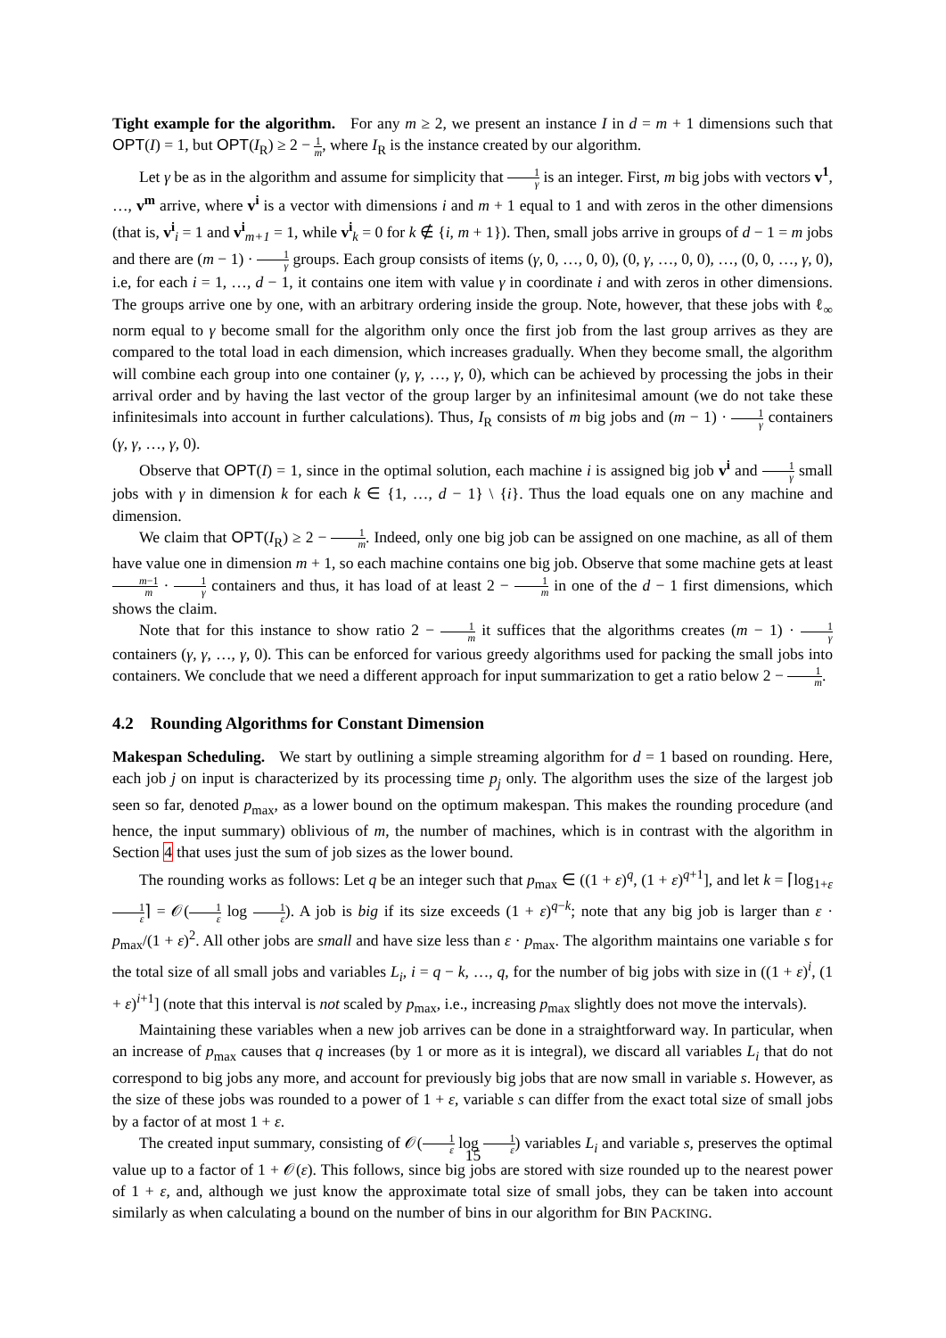Tight example for the algorithm. For any m ≥ 2, we present an instance I in d = m + 1 dimensions such that OPT(I) = 1, but OPT(I<sub>R</sub>) ≥ 2 − 1 m, where I<sub>R</sub> is the instance created by our algorithm.
Let γ be as in the algorithm and assume for simplicity that 1 γ is an integer. First, m big jobs with vectors v<sup>1</sup>, …, v<sup>m</sup> arrive, where v<sup>i</sup> is a vector with dimensions i and m + 1 equal to 1 and with zeros in the other dimensions (that is, v<sup>i</sup><sub>i</sub> = 1 and v<sup>i</sup><sub>m+1</sub> = 1, while v<sup>i</sup><sub>k</sub> = 0 for k ∉ {i, m + 1}). Then, small jobs arrive in groups of d − 1 = m jobs and there are (m − 1) · 1 γ groups. Each group consists of items (γ, 0, …, 0, 0), (0, γ, …, 0, 0), …, (0, 0, …, γ, 0), i.e, for each i = 1, …, d − 1, it contains one item with value γ in coordinate i and with zeros in other dimensions. The groups arrive one by one, with an arbitrary ordering inside the group. Note, however, that these jobs with ℓ<sub>∞</sub> norm equal to γ become small for the algorithm only once the first job from the last group arrives as they are compared to the total load in each dimension, which increases gradually. When they become small, the algorithm will combine each group into one container (γ, γ, …, γ, 0), which can be achieved by processing the jobs in their arrival order and by having the last vector of the group larger by an infinitesimal amount (we do not take these infinitesimals into account in further calculations). Thus, I<sub>R</sub> consists of m big jobs and (m − 1) · 1 γ containers (γ, γ, …, γ, 0).
Observe that OPT(I) = 1, since in the optimal solution, each machine i is assigned big job v<sup>i</sup> and 1 γ small jobs with γ in dimension k for each k ∈ {1, …, d − 1} \ {i}. Thus the load equals one on any machine and dimension.
We claim that OPT(I<sub>R</sub>) ≥ 2 − 1 m. Indeed, only one big job can be assigned on one machine, as all of them have value one in dimension m + 1, so each machine contains one big job. Observe that some machine gets at least m−1 m · 1 γ containers and thus, it has load of at least 2 − 1 m in one of the d − 1 first dimensions, which shows the claim.
Note that for this instance to show ratio 2 − 1 m it suffices that the algorithms creates (m − 1) · 1 γ containers (γ, γ, …, γ, 0). This can be enforced for various greedy algorithms used for packing the small jobs into containers. We conclude that we need a different approach for input summarization to get a ratio below 2 − 1 m.
4.2 Rounding Algorithms for Constant Dimension
Makespan Scheduling. We start by outlining a simple streaming algorithm for d = 1 based on rounding. Here, each job j on input is characterized by its processing time p<sub>j</sub> only. The algorithm uses the size of the largest job seen so far, denoted p<sub>max</sub>, as a lower bound on the optimum makespan. This makes the rounding procedure (and hence, the input summary) oblivious of m, the number of machines, which is in contrast with the algorithm in Section 4 that uses just the sum of job sizes as the lower bound.
The rounding works as follows: Let q be an integer such that p<sub>max</sub> ∈ ((1 + ε)<sup>q</sup>, (1 + ε)<sup>q+1</sup>], and let k = ⌈log<sub>1+ε</sub> 1 ε⌉ = 𝒪(1 ε log 1 ε). A job is big if its size exceeds (1 + ε)<sup>q−k</sup>; note that any big job is larger than ε · p<sub>max</sub>/(1 + ε)<sup>2</sup>. All other jobs are small and have size less than ε · p<sub>max</sub>. The algorithm maintains one variable s for the total size of all small jobs and variables L<sub>i</sub>, i = q − k, …, q, for the number of big jobs with size in ((1 + ε)<sup>i</sup>, (1 + ε)<sup>i+1</sup>] (note that this interval is not scaled by p<sub>max</sub>, i.e., increasing p<sub>max</sub> slightly does not move the intervals).
Maintaining these variables when a new job arrives can be done in a straightforward way. In particular, when an increase of p<sub>max</sub> causes that q increases (by 1 or more as it is integral), we discard all variables L<sub>i</sub> that do not correspond to big jobs any more, and account for previously big jobs that are now small in variable s. However, as the size of these jobs was rounded to a power of 1 + ε, variable s can differ from the exact total size of small jobs by a factor of at most 1 + ε.
The created input summary, consisting of 𝒪(1 ε log 1 ε) variables L<sub>i</sub> and variable s, preserves the optimal value up to a factor of 1 + 𝒪(ε). This follows, since big jobs are stored with size rounded up to the nearest power of 1 + ε, and, although we just know the approximate total size of small jobs, they can be taken into account similarly as when calculating a bound on the number of bins in our algorithm for BIN PACKING.
15